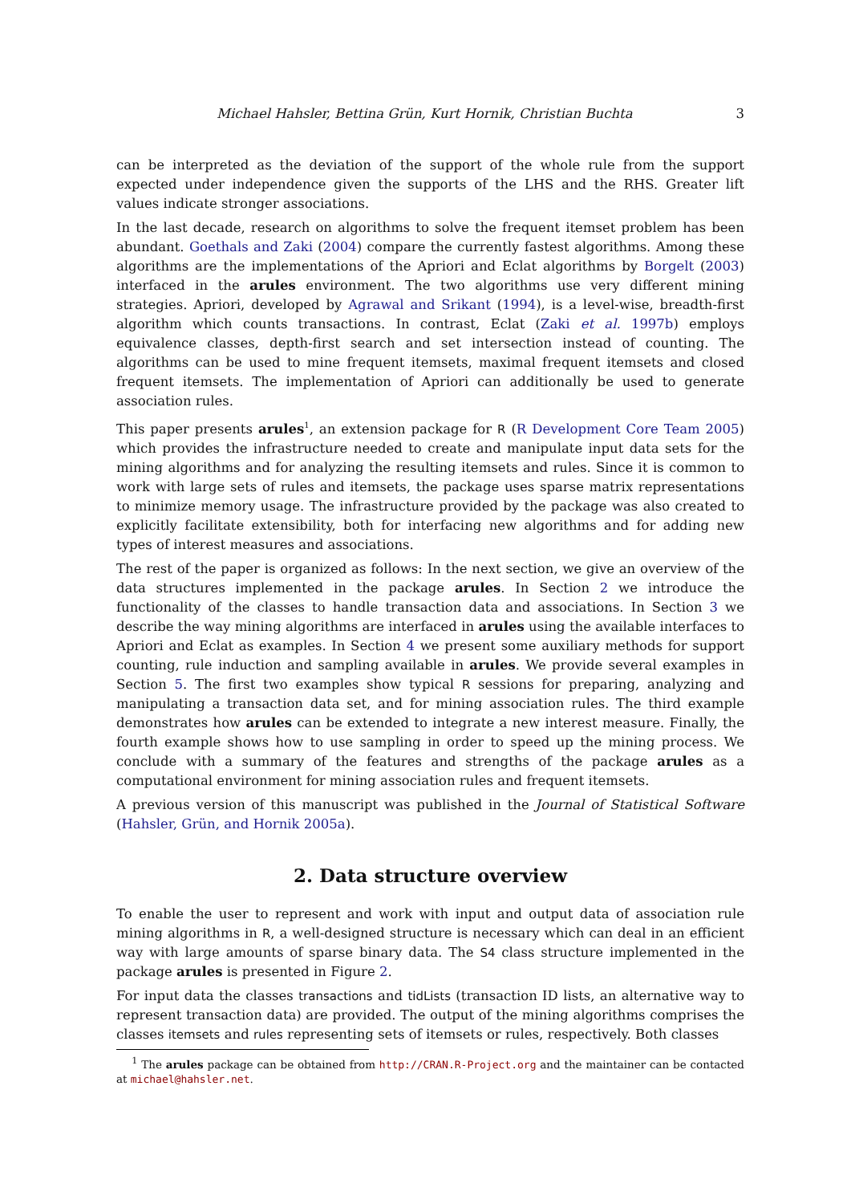Michael Hahsler, Bettina Grün, Kurt Hornik, Christian Buchta 3
can be interpreted as the deviation of the support of the whole rule from the support expected under independence given the supports of the LHS and the RHS. Greater lift values indicate stronger associations.
In the last decade, research on algorithms to solve the frequent itemset problem has been abundant. Goethals and Zaki (2004) compare the currently fastest algorithms. Among these algorithms are the implementations of the Apriori and Eclat algorithms by Borgelt (2003) interfaced in the arules environment. The two algorithms use very different mining strategies. Apriori, developed by Agrawal and Srikant (1994), is a level-wise, breadth-first algorithm which counts transactions. In contrast, Eclat (Zaki et al. 1997b) employs equivalence classes, depth-first search and set intersection instead of counting. The algorithms can be used to mine frequent itemsets, maximal frequent itemsets and closed frequent itemsets. The implementation of Apriori can additionally be used to generate association rules.
This paper presents arules<sup>1</sup>, an extension package for R (R Development Core Team 2005) which provides the infrastructure needed to create and manipulate input data sets for the mining algorithms and for analyzing the resulting itemsets and rules. Since it is common to work with large sets of rules and itemsets, the package uses sparse matrix representations to minimize memory usage. The infrastructure provided by the package was also created to explicitly facilitate extensibility, both for interfacing new algorithms and for adding new types of interest measures and associations.
The rest of the paper is organized as follows: In the next section, we give an overview of the data structures implemented in the package arules. In Section 2 we introduce the functionality of the classes to handle transaction data and associations. In Section 3 we describe the way mining algorithms are interfaced in arules using the available interfaces to Apriori and Eclat as examples. In Section 4 we present some auxiliary methods for support counting, rule induction and sampling available in arules. We provide several examples in Section 5. The first two examples show typical R sessions for preparing, analyzing and manipulating a transaction data set, and for mining association rules. The third example demonstrates how arules can be extended to integrate a new interest measure. Finally, the fourth example shows how to use sampling in order to speed up the mining process. We conclude with a summary of the features and strengths of the package arules as a computational environment for mining association rules and frequent itemsets.
A previous version of this manuscript was published in the Journal of Statistical Software (Hahsler, Grün, and Hornik 2005a).
2. Data structure overview
To enable the user to represent and work with input and output data of association rule mining algorithms in R, a well-designed structure is necessary which can deal in an efficient way with large amounts of sparse binary data. The S4 class structure implemented in the package arules is presented in Figure 2.
For input data the classes transactions and tidLists (transaction ID lists, an alternative way to represent transaction data) are provided. The output of the mining algorithms comprises the classes itemsets and rules representing sets of itemsets or rules, respectively. Both classes
<sup>1</sup> The arules package can be obtained from http://CRAN.R-Project.org and the maintainer can be contacted at michael@hahsler.net.